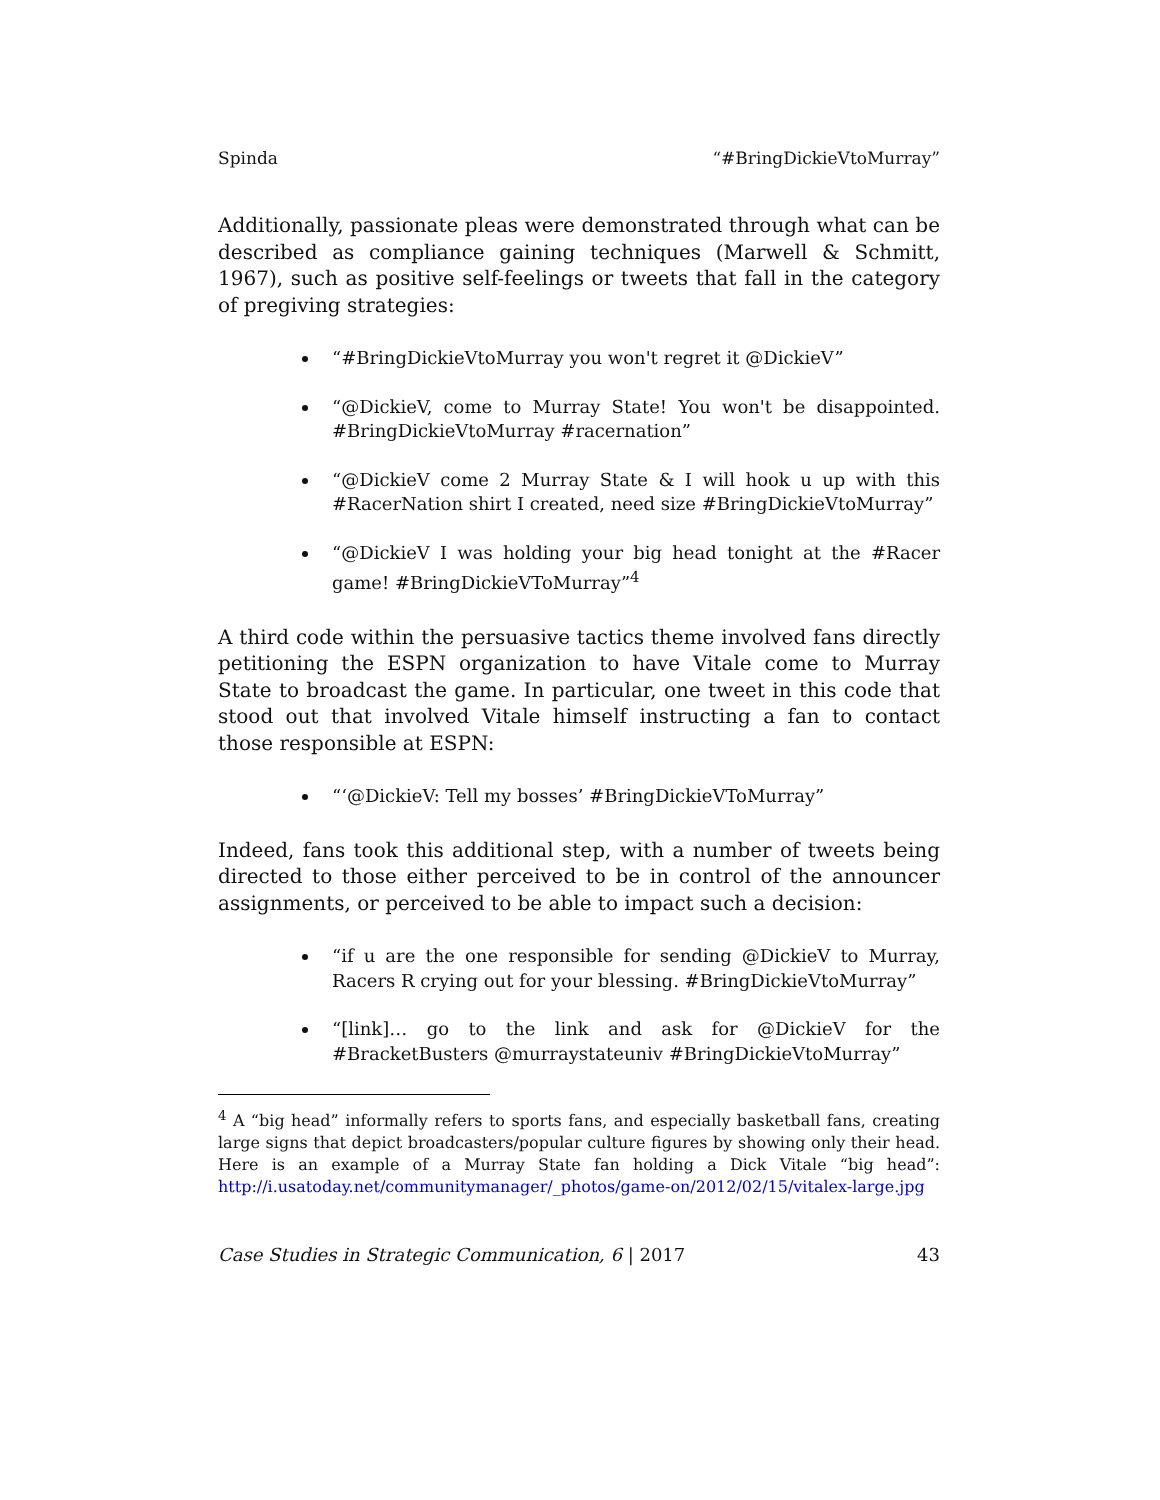Spinda “#BringDickieVtoMurray”
Additionally, passionate pleas were demonstrated through what can be described as compliance gaining techniques (Marwell & Schmitt, 1967), such as positive self-feelings or tweets that fall in the category of pregiving strategies:
“#BringDickieVtoMurray you won't regret it @DickieV”
“@DickieV, come to Murray State! You won't be disappointed. #BringDickieVtoMurray #racernation”
“@DickieV come 2 Murray State & I will hook u up with this #RacerNation shirt I created, need size #BringDickieVtoMurray”
“@DickieV I was holding your big head tonight at the #Racer game! #BringDickieVToMurray”<sup>4</sup>
A third code within the persuasive tactics theme involved fans directly petitioning the ESPN organization to have Vitale come to Murray State to broadcast the game. In particular, one tweet in this code that stood out that involved Vitale himself instructing a fan to contact those responsible at ESPN:
“‘@DickieV: Tell my bosses’ #BringDickieVToMurray”
Indeed, fans took this additional step, with a number of tweets being directed to those either perceived to be in control of the announcer assignments, or perceived to be able to impact such a decision:
“if u are the one responsible for sending @DickieV to Murray, Racers R crying out for your blessing. #BringDickieVtoMurray”
“[link]… go to the link and ask for @DickieV for the #BracketBusters @murraystateuniv #BringDickieVtoMurray”
<sup>4</sup> A “big head” informally refers to sports fans, and especially basketball fans, creating large signs that depict broadcasters/popular culture figures by showing only their head. Here is an example of a Murray State fan holding a Dick Vitale “big head”: http://i.usatoday.net/communitymanager/_photos/game-on/2012/02/15/vitalex-large.jpg
Case Studies in Strategic Communication, 6 | 2017 43